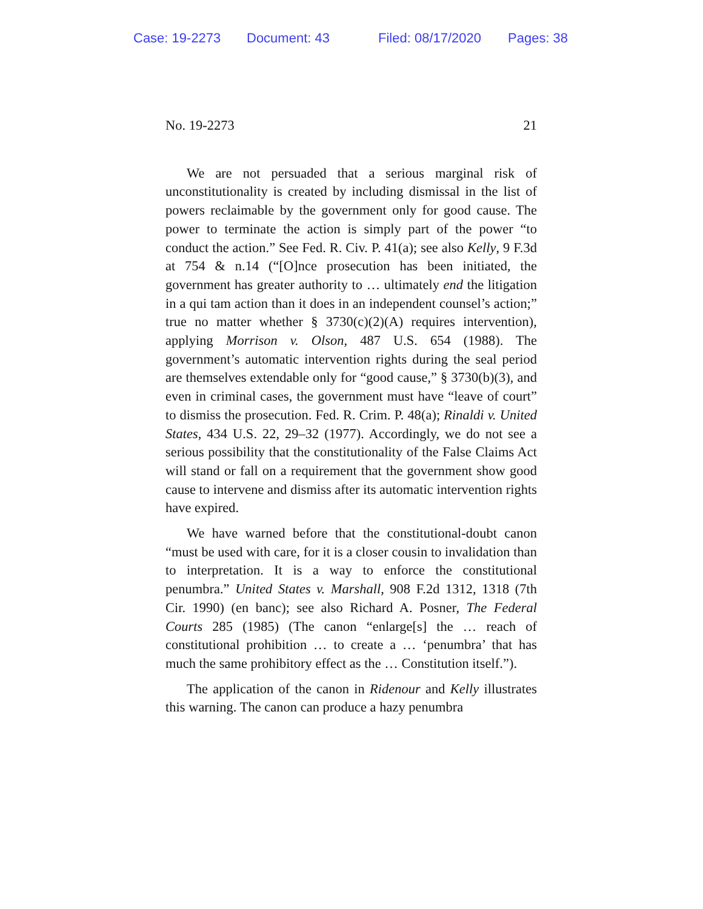Case: 19-2273 Document: 43 Filed: 08/17/2020 Pages: 38
No. 19-2273 21
We are not persuaded that a serious marginal risk of unconstitutionality is created by including dismissal in the list of powers reclaimable by the government only for good cause. The power to terminate the action is simply part of the power “to conduct the action.” See Fed. R. Civ. P. 41(a); see also Kelly, 9 F.3d at 754 & n.14 (“[O]nce prosecution has been initiated, the government has greater authority to … ultimately end the litigation in a qui tam action than it does in an independent counsel’s action;” true no matter whether § 3730(c)(2)(A) requires intervention), applying Morrison v. Olson, 487 U.S. 654 (1988). The government’s automatic intervention rights during the seal period are themselves extendable only for “good cause,” § 3730(b)(3), and even in criminal cases, the government must have “leave of court” to dismiss the prosecution. Fed. R. Crim. P. 48(a); Rinaldi v. United States, 434 U.S. 22, 29–32 (1977). Accordingly, we do not see a serious possibility that the constitutionality of the False Claims Act will stand or fall on a requirement that the government show good cause to intervene and dismiss after its automatic intervention rights have expired.
We have warned before that the constitutional-doubt canon “must be used with care, for it is a closer cousin to invalidation than to interpretation. It is a way to enforce the constitutional penumbra.” United States v. Marshall, 908 F.2d 1312, 1318 (7th Cir. 1990) (en banc); see also Richard A. Posner, The Federal Courts 285 (1985) (The canon “enlarge[s] the … reach of constitutional prohibition … to create a … ‘penumbra’ that has much the same prohibitory effect as the … Constitution itself.”).
The application of the canon in Ridenour and Kelly illustrates this warning. The canon can produce a hazy penumbra